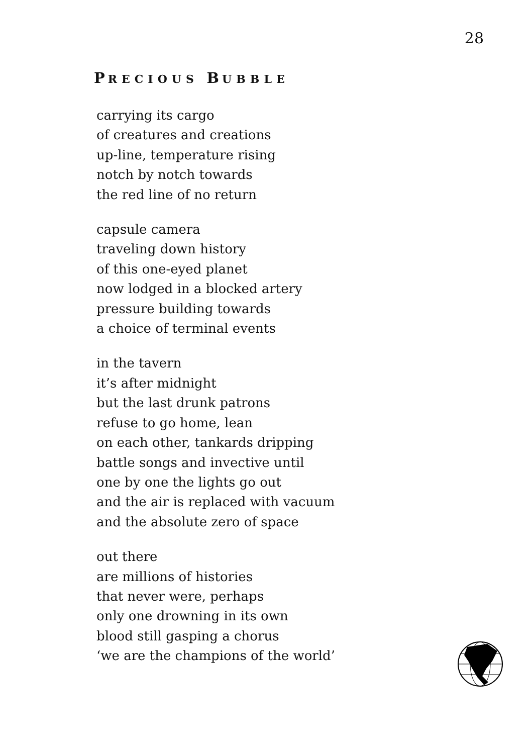28
PRECIOUS BUBBLE
carrying its cargo
of creatures and creations
up-line, temperature rising
notch by notch towards
the red line of no return
capsule camera
traveling down history
of this one-eyed planet
now lodged in a blocked artery
pressure building towards
a choice of terminal events
in the tavern
it’s after midnight
but the last drunk patrons
refuse to go home, lean
on each other, tankards dripping
battle songs and invective until
one by one the lights go out
and the air is replaced with vacuum
and the absolute zero of space
out there
are millions of histories
that never were, perhaps
only one drowning in its own
blood still gasping a chorus
‘we are the champions of the world’